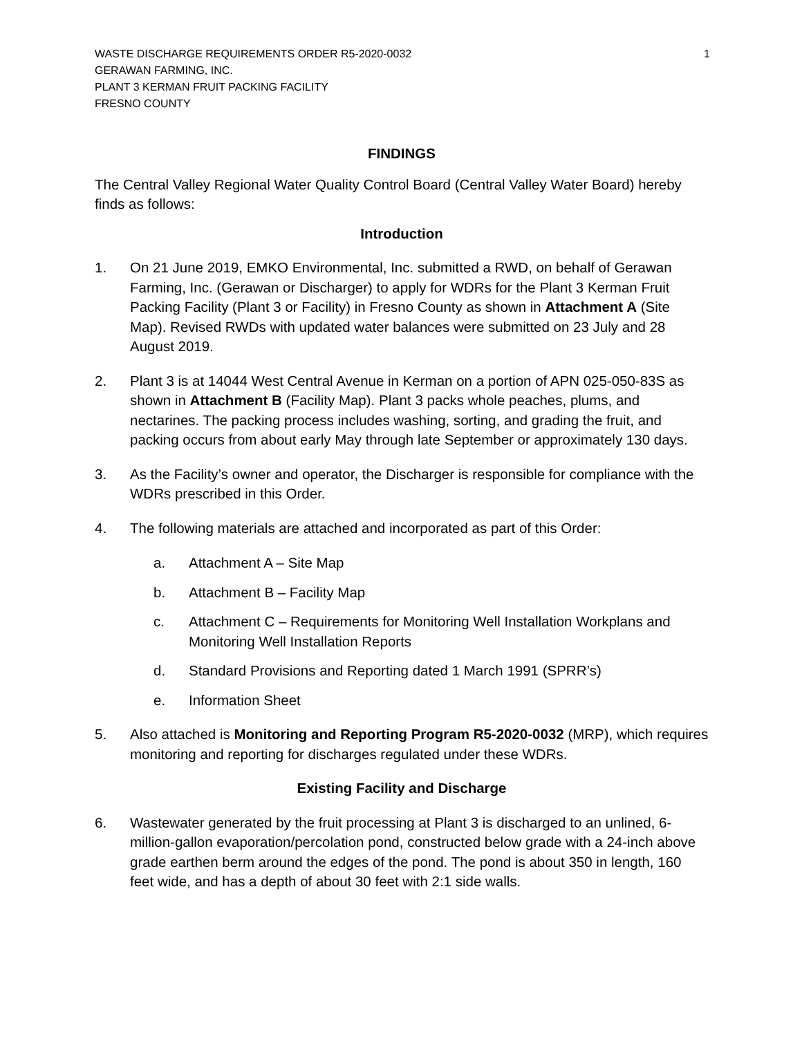WASTE DISCHARGE REQUIREMENTS ORDER R5-2020-0032
GERAWAN FARMING, INC.
PLANT 3 KERMAN FRUIT PACKING FACILITY
FRESNO COUNTY
1
FINDINGS
The Central Valley Regional Water Quality Control Board (Central Valley Water Board) hereby finds as follows:
Introduction
1. On 21 June 2019, EMKO Environmental, Inc. submitted a RWD, on behalf of Gerawan Farming, Inc. (Gerawan or Discharger) to apply for WDRs for the Plant 3 Kerman Fruit Packing Facility (Plant 3 or Facility) in Fresno County as shown in Attachment A (Site Map). Revised RWDs with updated water balances were submitted on 23 July and 28 August 2019.
2. Plant 3 is at 14044 West Central Avenue in Kerman on a portion of APN 025-050-83S as shown in Attachment B (Facility Map). Plant 3 packs whole peaches, plums, and nectarines. The packing process includes washing, sorting, and grading the fruit, and packing occurs from about early May through late September or approximately 130 days.
3. As the Facility’s owner and operator, the Discharger is responsible for compliance with the WDRs prescribed in this Order.
4. The following materials are attached and incorporated as part of this Order:
a. Attachment A – Site Map
b. Attachment B – Facility Map
c. Attachment C – Requirements for Monitoring Well Installation Workplans and Monitoring Well Installation Reports
d. Standard Provisions and Reporting dated 1 March 1991 (SPRR’s)
e. Information Sheet
5. Also attached is Monitoring and Reporting Program R5-2020-0032 (MRP), which requires monitoring and reporting for discharges regulated under these WDRs.
Existing Facility and Discharge
6. Wastewater generated by the fruit processing at Plant 3 is discharged to an unlined, 6-million-gallon evaporation/percolation pond, constructed below grade with a 24-inch above grade earthen berm around the edges of the pond. The pond is about 350 in length, 160 feet wide, and has a depth of about 30 feet with 2:1 side walls.